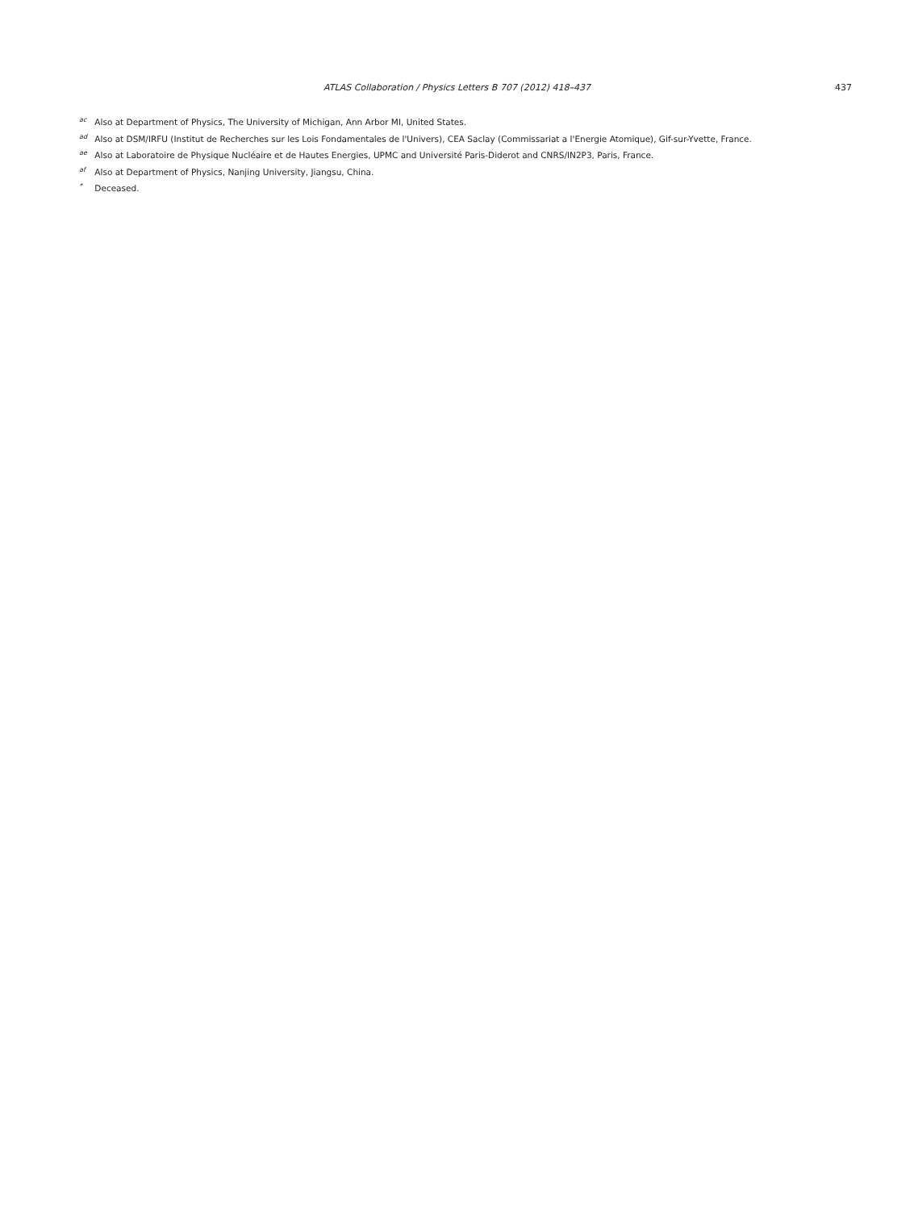ATLAS Collaboration / Physics Letters B 707 (2012) 418–437
437
<sup>ac</sup> Also at Department of Physics, The University of Michigan, Ann Arbor MI, United States.
<sup>ad</sup> Also at DSM/IRFU (Institut de Recherches sur les Lois Fondamentales de l'Univers), CEA Saclay (Commissariat a l'Energie Atomique), Gif-sur-Yvette, France.
<sup>ae</sup> Also at Laboratoire de Physique Nucléaire et de Hautes Energies, UPMC and Université Paris-Diderot and CNRS/IN2P3, Paris, France.
<sup>af</sup> Also at Department of Physics, Nanjing University, Jiangsu, China.
<sup>*</sup> Deceased.